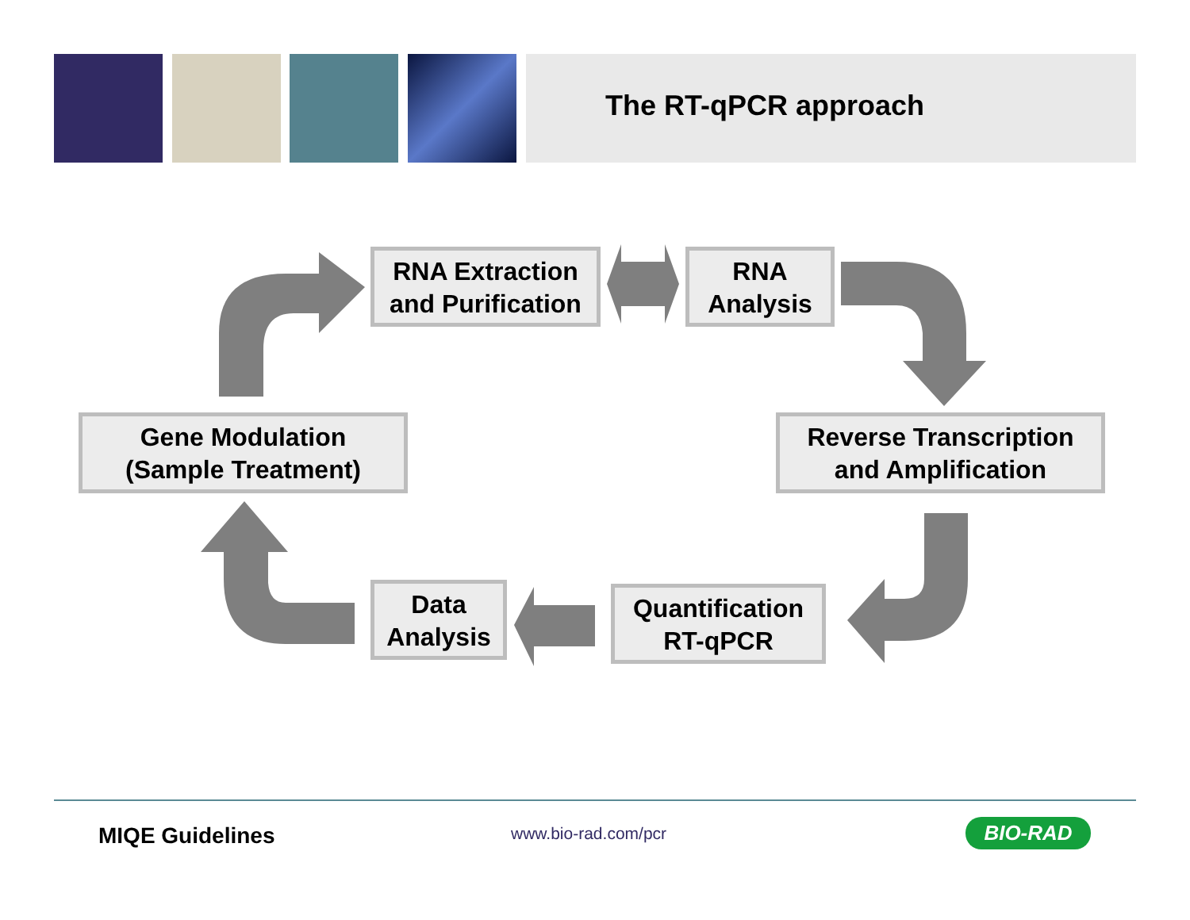The RT-qPCR approach
RNA Extraction
and Purification
RNA
Analysis
Gene Modulation
(Sample Treatment)
Reverse Transcription
and Amplification
Data
Analysis
Quantification
RT-qPCR
MIQE Guidelines www.bio-rad.com/pcr BIO-RAD